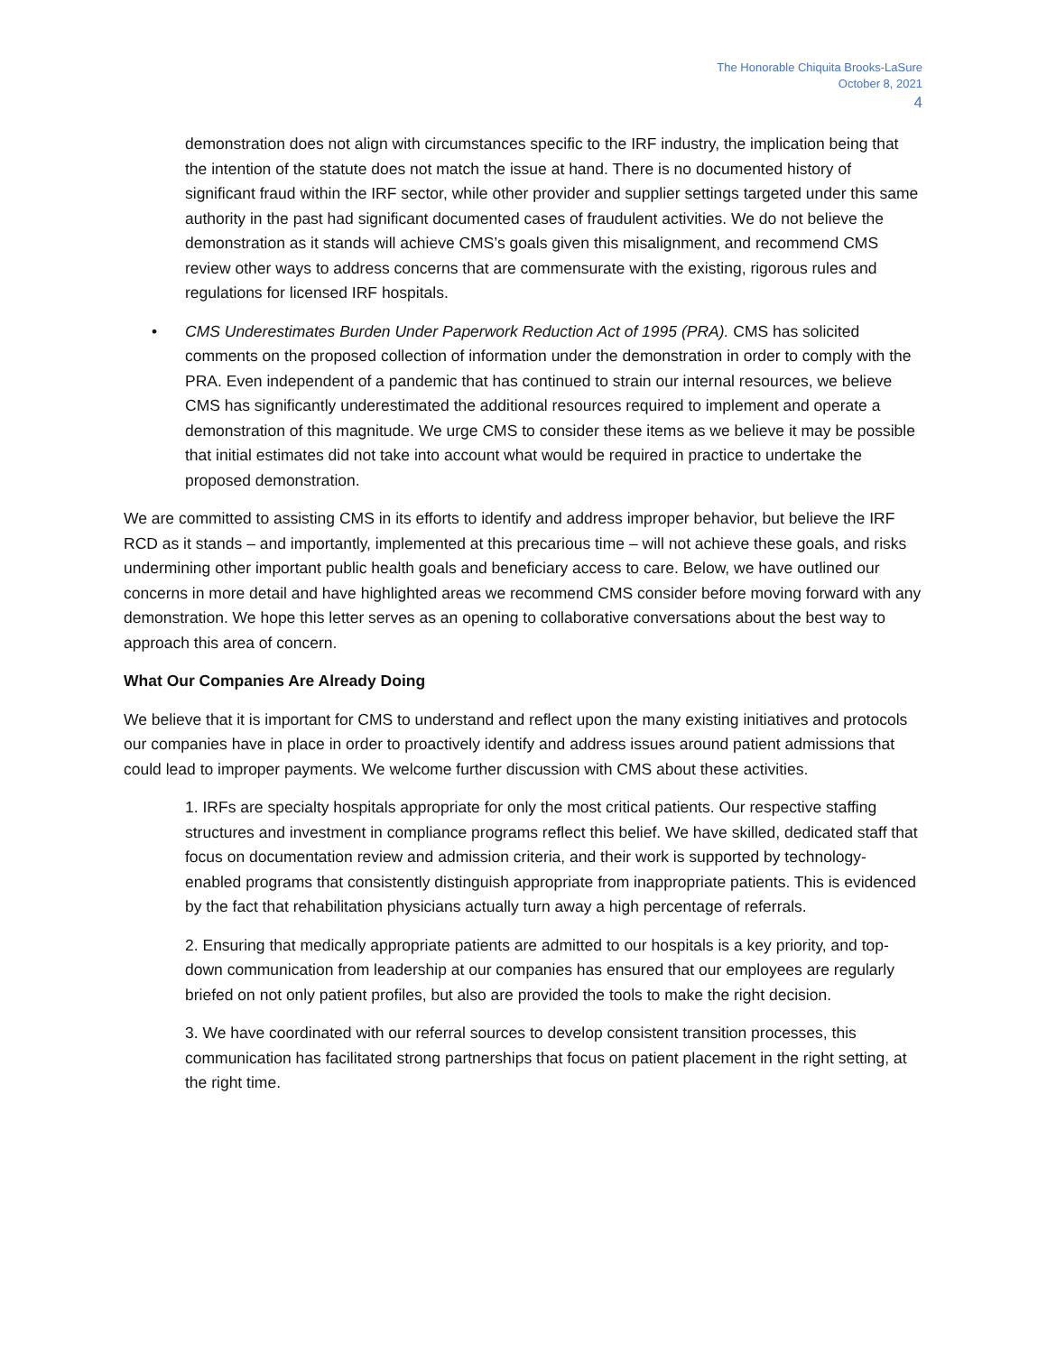The Honorable Chiquita Brooks-LaSure
October 8, 2021
4
demonstration does not align with circumstances specific to the IRF industry, the implication being that the intention of the statute does not match the issue at hand. There is no documented history of significant fraud within the IRF sector, while other provider and supplier settings targeted under this same authority in the past had significant documented cases of fraudulent activities. We do not believe the demonstration as it stands will achieve CMS’s goals given this misalignment, and recommend CMS review other ways to address concerns that are commensurate with the existing, rigorous rules and regulations for licensed IRF hospitals.
• CMS Underestimates Burden Under Paperwork Reduction Act of 1995 (PRA). CMS has solicited comments on the proposed collection of information under the demonstration in order to comply with the PRA. Even independent of a pandemic that has continued to strain our internal resources, we believe CMS has significantly underestimated the additional resources required to implement and operate a demonstration of this magnitude. We urge CMS to consider these items as we believe it may be possible that initial estimates did not take into account what would be required in practice to undertake the proposed demonstration.
We are committed to assisting CMS in its efforts to identify and address improper behavior, but believe the IRF RCD as it stands – and importantly, implemented at this precarious time – will not achieve these goals, and risks undermining other important public health goals and beneficiary access to care. Below, we have outlined our concerns in more detail and have highlighted areas we recommend CMS consider before moving forward with any demonstration. We hope this letter serves as an opening to collaborative conversations about the best way to approach this area of concern.
What Our Companies Are Already Doing
We believe that it is important for CMS to understand and reflect upon the many existing initiatives and protocols our companies have in place in order to proactively identify and address issues around patient admissions that could lead to improper payments. We welcome further discussion with CMS about these activities.
1. IRFs are specialty hospitals appropriate for only the most critical patients. Our respective staffing structures and investment in compliance programs reflect this belief. We have skilled, dedicated staff that focus on documentation review and admission criteria, and their work is supported by technology-enabled programs that consistently distinguish appropriate from inappropriate patients. This is evidenced by the fact that rehabilitation physicians actually turn away a high percentage of referrals.
2. Ensuring that medically appropriate patients are admitted to our hospitals is a key priority, and top-down communication from leadership at our companies has ensured that our employees are regularly briefed on not only patient profiles, but also are provided the tools to make the right decision.
3. We have coordinated with our referral sources to develop consistent transition processes, this communication has facilitated strong partnerships that focus on patient placement in the right setting, at the right time.